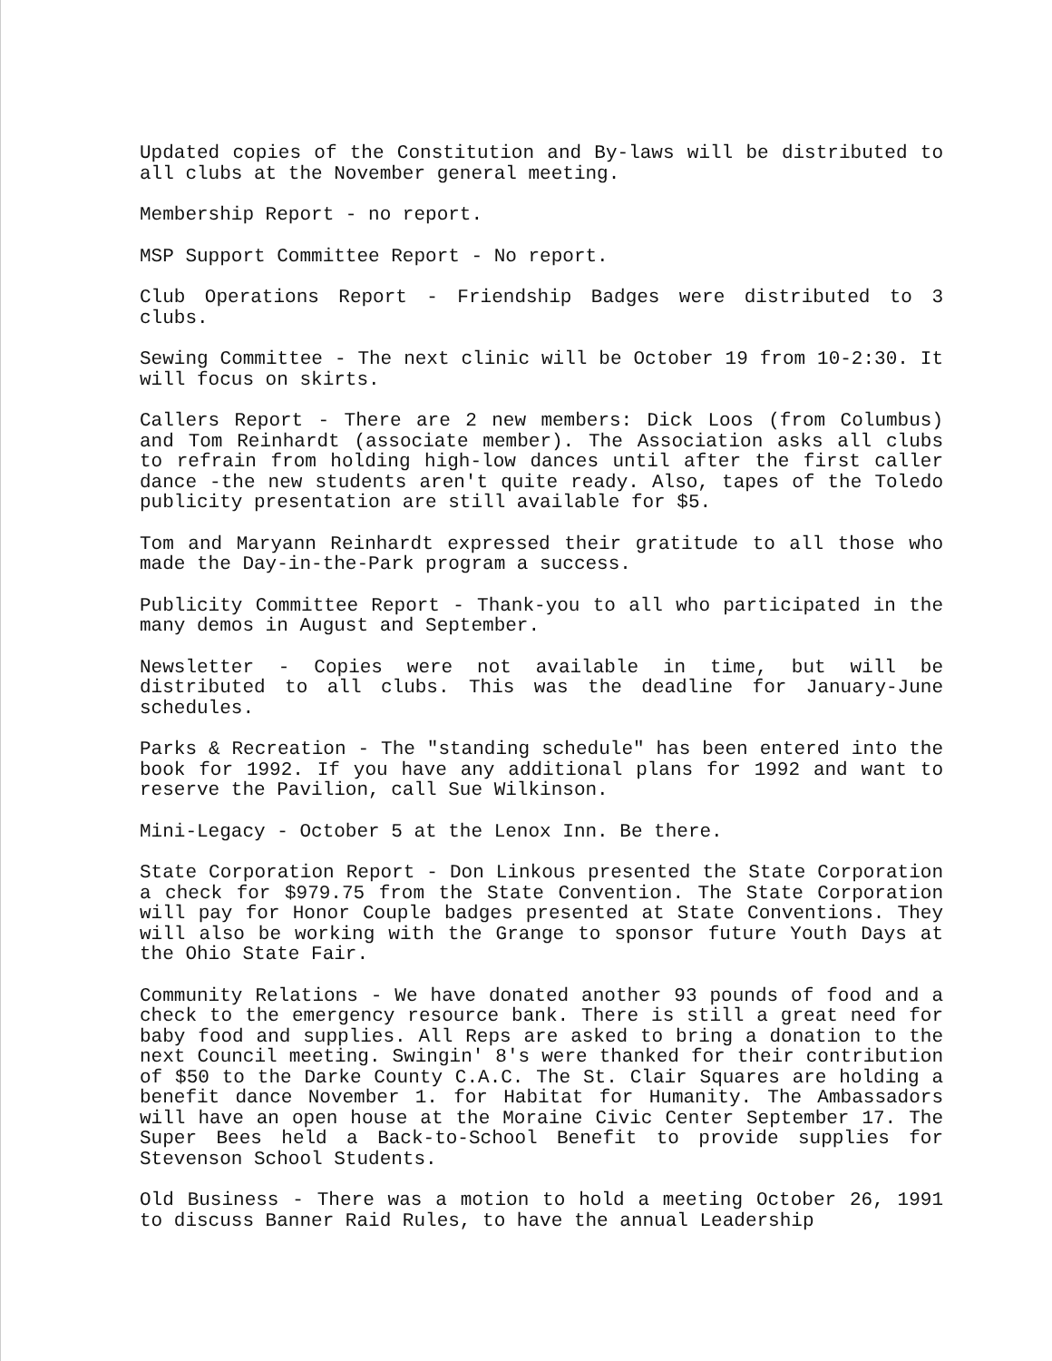Updated copies of the Constitution and By-laws will be distributed to all clubs at the November general meeting.
Membership Report - no report.
MSP Support Committee Report - No report.
Club Operations Report - Friendship Badges were distributed to 3 clubs.
Sewing Committee - The next clinic will be October 19 from 10-2:30. It will focus on skirts.
Callers Report - There are 2 new members: Dick Loos (from Columbus) and Tom Reinhardt (associate member). The Association asks all clubs to refrain from holding high-low dances until after the first caller dance -the new students aren't quite ready. Also, tapes of the Toledo publicity presentation are still available for $5.
Tom and Maryann Reinhardt expressed their gratitude to all those who made the Day-in-the-Park program a success.
Publicity Committee Report - Thank-you to all who participated in the many demos in August and September.
Newsletter - Copies were not available in time, but will be distributed to all clubs. This was the deadline for January-June schedules.
Parks & Recreation - The "standing schedule" has been entered into the book for 1992. If you have any additional plans for 1992 and want to reserve the Pavilion, call Sue Wilkinson.
Mini-Legacy - October 5 at the Lenox Inn. Be there.
State Corporation Report - Don Linkous presented the State Corporation a check for $979.75 from the State Convention. The State Corporation will pay for Honor Couple badges presented at State Conventions. They will also be working with the Grange to sponsor future Youth Days at the Ohio State Fair.
Community Relations - We have donated another 93 pounds of food and a check to the emergency resource bank. There is still a great need for baby food and supplies. All Reps are asked to bring a donation to the next Council meeting. Swingin' 8's were thanked for their contribution of $50 to the Darke County C.A.C. The St. Clair Squares are holding a benefit dance November 1. for Habitat for Humanity. The Ambassadors will have an open house at the Moraine Civic Center September 17. The Super Bees held a Back-to-School Benefit to provide supplies for Stevenson School Students.
Old Business - There was a motion to hold a meeting October 26, 1991 to discuss Banner Raid Rules, to have the annual Leadership